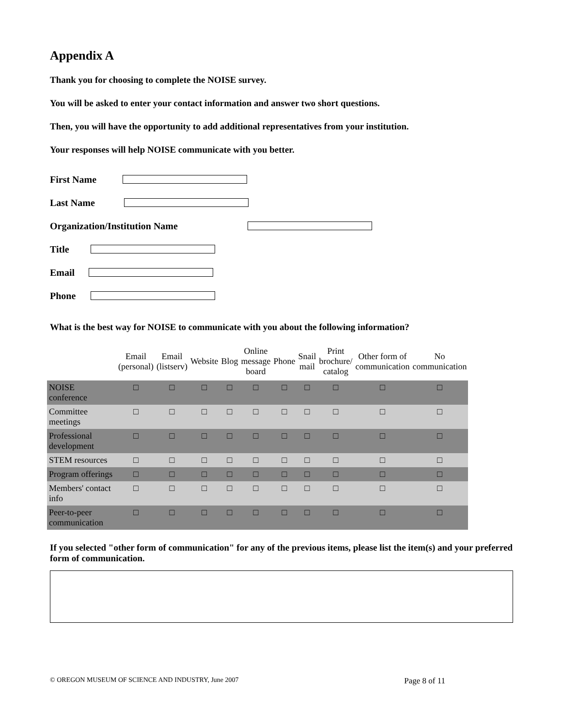Appendix A
Thank you for choosing to complete the NOISE survey.
You will be asked to enter your contact information and answer two short questions.
Then, you will have the opportunity to add additional representatives from your institution.
Your responses will help NOISE communicate with you better.
First Name
Last Name
Organization/Institution Name
Title
Email
Phone
What is the best way for NOISE to communicate with you about the following information?
| | Email (personal) | Email (listserv) | Website | Blog | Online message board | Phone | Snail mail | Print brochure/ catalog | Other form of communication | No communication |
| --- | --- | --- | --- | --- | --- | --- | --- | --- | --- | --- |
| NOISE conference | □ | □ | □ | □ | □ | □ | □ | □ | □ | □ |
| Committee meetings | □ | □ | □ | □ | □ | □ | □ | □ | □ | □ |
| Professional development | □ | □ | □ | □ | □ | □ | □ | □ | □ | □ |
| STEM resources | □ | □ | □ | □ | □ | □ | □ | □ | □ | □ |
| Program offerings | □ | □ | □ | □ | □ | □ | □ | □ | □ | □ |
| Members' contact info | □ | □ | □ | □ | □ | □ | □ | □ | □ | □ |
| Peer-to-peer communication | □ | □ | □ | □ | □ | □ | □ | □ | □ | □ |
If you selected "other form of communication" for any of the previous items, please list the item(s) and your preferred form of communication.
© OREGON MUSEUM OF SCIENCE AND INDUSTRY, June 2007 Page 8 of 11